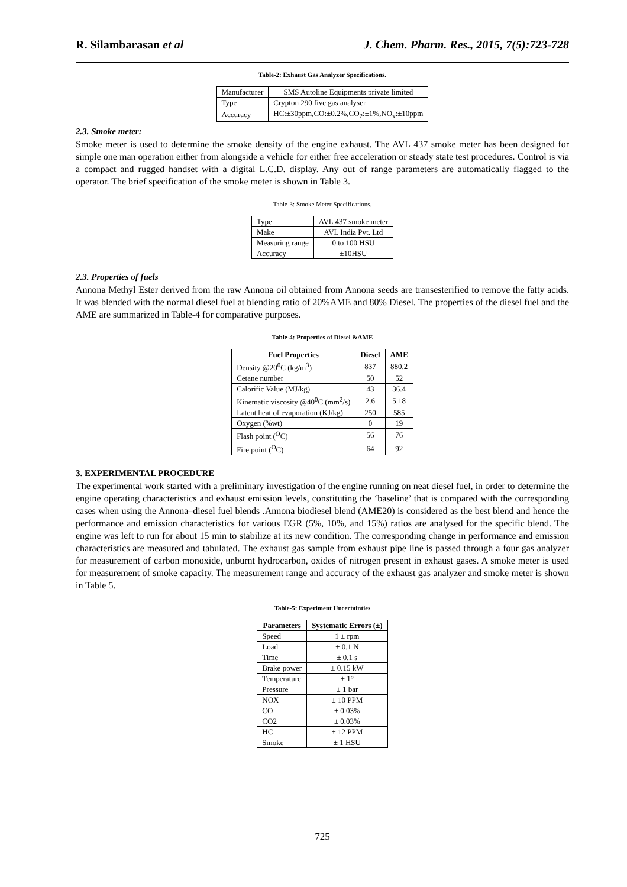R. Silambarasan et al J. Chem. Pharm. Res., 2015, 7(5):723-728
Table-2: Exhaust Gas Analyzer Specifications.
| Manufacturer | SMS Autoline Equipments private limited |
| Type | Crypton 290 five gas analyser |
| Accuracy | HC:±30ppm,CO:±0.2%,CO<sub>2</sub>:±1%,NO<sub>x</sub>:±10ppm |
2.3. Smoke meter:
Smoke meter is used to determine the smoke density of the engine exhaust. The AVL 437 smoke meter has been designed for simple one man operation either from alongside a vehicle for either free acceleration or steady state test procedures. Control is via a compact and rugged handset with a digital L.C.D. display. Any out of range parameters are automatically flagged to the operator. The brief specification of the smoke meter is shown in Table 3.
Table-3: Smoke Meter Specifications.
| Type | AVL 437 smoke meter |
| Make | AVL India Pvt. Ltd |
| Measuring range | 0 to 100 HSU |
| Accuracy | ±10HSU |
2.3. Properties of fuels
Annona Methyl Ester derived from the raw Annona oil obtained from Annona seeds are transesterified to remove the fatty acids. It was blended with the normal diesel fuel at blending ratio of 20%AME and 80% Diesel. The properties of the diesel fuel and the AME are summarized in Table-4 for comparative purposes.
Table-4: Properties of Diesel &AME
| Fuel Properties | Diesel | AME |
| --- | --- | --- |
| Density @20<sup>0</sup>C (kg/m<sup>3</sup>) | 837 | 880.2 |
| Cetane number | 50 | 52 |
| Calorific Value (MJ/kg) | 43 | 36.4 |
| Kinematic viscosity @40<sup>0</sup>C (mm<sup>2</sup>/s) | 2.6 | 5.18 |
| Latent heat of evaporation (KJ/kg) | 250 | 585 |
| Oxygen (%wt) | 0 | 19 |
| Flash point (<sup>O</sup>C) | 56 | 76 |
| Fire point (<sup>O</sup>C) | 64 | 92 |
3. EXPERIMENTAL PROCEDURE
The experimental work started with a preliminary investigation of the engine running on neat diesel fuel, in order to determine the engine operating characteristics and exhaust emission levels, constituting the ‘baseline’ that is compared with the corresponding cases when using the Annona–diesel fuel blends .Annona biodiesel blend (AME20) is considered as the best blend and hence the performance and emission characteristics for various EGR (5%, 10%, and 15%) ratios are analysed for the specific blend. The engine was left to run for about 15 min to stabilize at its new condition. The corresponding change in performance and emission characteristics are measured and tabulated. The exhaust gas sample from exhaust pipe line is passed through a four gas analyzer for measurement of carbon monoxide, unburnt hydrocarbon, oxides of nitrogen present in exhaust gases. A smoke meter is used for measurement of smoke capacity. The measurement range and accuracy of the exhaust gas analyzer and smoke meter is shown in Table 5.
Table-5: Experiment Uncertainties
| Parameters | Systematic Errors (±) |
| --- | --- |
| Speed | 1 ± rpm |
| Load | ± 0.1 N |
| Time | ± 0.1 s |
| Brake power | ± 0.15 kW |
| Temperature | ± 1° |
| Pressure | ± 1 bar |
| NOX | ± 10 PPM |
| CO | ± 0.03% |
| CO2 | ± 0.03% |
| HC | ± 12 PPM |
| Smoke | ± 1 HSU |
725